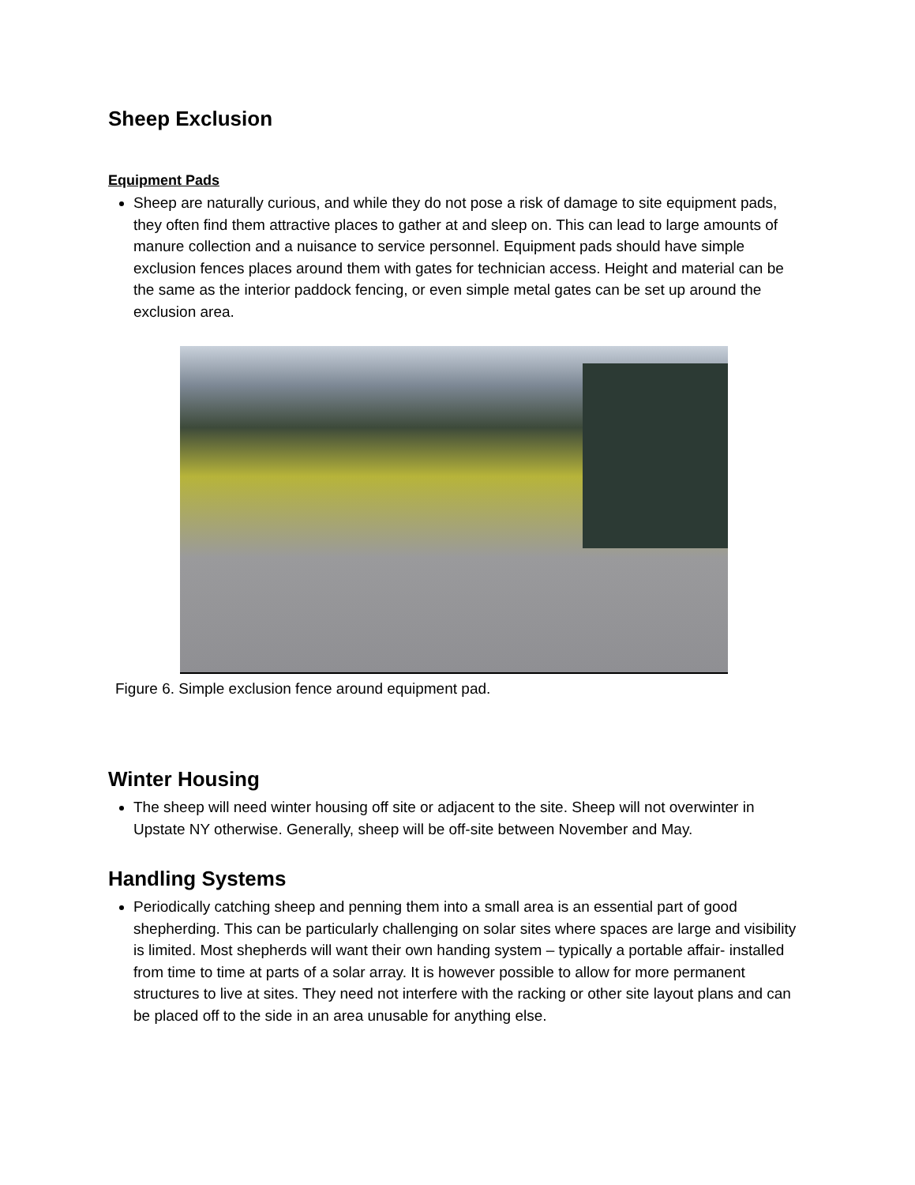Sheep Exclusion
Equipment Pads
Sheep are naturally curious, and while they do not pose a risk of damage to site equipment pads, they often find them attractive places to gather at and sleep on. This can lead to large amounts of manure collection and a nuisance to service personnel. Equipment pads should have simple exclusion fences places around them with gates for technician access. Height and material can be the same as the interior paddock fencing, or even simple metal gates can be set up around the exclusion area.
Figure 6. Simple exclusion fence around equipment pad.
Winter Housing
The sheep will need winter housing off site or adjacent to the site. Sheep will not overwinter in Upstate NY otherwise. Generally, sheep will be off-site between November and May.
Handling Systems
Periodically catching sheep and penning them into a small area is an essential part of good shepherding. This can be particularly challenging on solar sites where spaces are large and visibility is limited. Most shepherds will want their own handing system – typically a portable affair- installed from time to time at parts of a solar array. It is however possible to allow for more permanent structures to live at sites. They need not interfere with the racking or other site layout plans and can be placed off to the side in an area unusable for anything else.